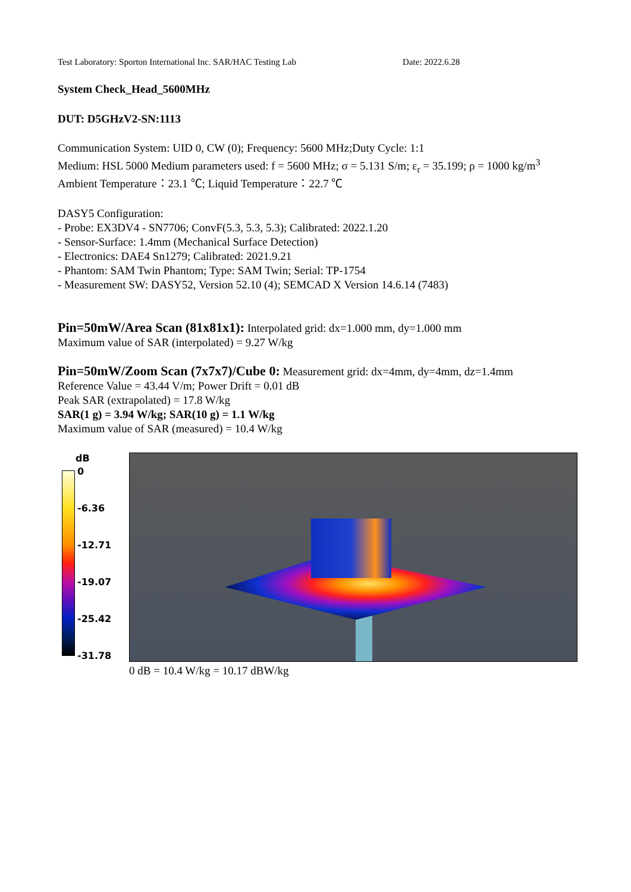Test Laboratory: Sporton International Inc. SAR/HAC Testing Lab Date: 2022.6.28
System Check_Head_5600MHz
DUT: D5GHzV2-SN:1113
Communication System: UID 0, CW (0); Frequency: 5600 MHz;Duty Cycle: 1:1
Medium: HSL 5000 Medium parameters used: f = 5600 MHz; σ = 5.131 S/m; ε<sub>r</sub> = 35.199; ρ = 1000 kg/m<sup>3</sup>
Ambient Temperature：23.1 ℃; Liquid Temperature：22.7 ℃
DASY5 Configuration:
- Probe: EX3DV4 - SN7706; ConvF(5.3, 5.3, 5.3); Calibrated: 2022.1.20
- Sensor-Surface: 1.4mm (Mechanical Surface Detection)
- Electronics: DAE4 Sn1279; Calibrated: 2021.9.21
- Phantom: SAM Twin Phantom; Type: SAM Twin; Serial: TP-1754
- Measurement SW: DASY52, Version 52.10 (4); SEMCAD X Version 14.6.14 (7483)
Pin=50mW/Area Scan (81x81x1): Interpolated grid: dx=1.000 mm, dy=1.000 mm
Maximum value of SAR (interpolated) = 9.27 W/kg
Pin=50mW/Zoom Scan (7x7x7)/Cube 0: Measurement grid: dx=4mm, dy=4mm, dz=1.4mm
Reference Value = 43.44 V/m; Power Drift = 0.01 dB
Peak SAR (extrapolated) = 17.8 W/kg
SAR(1 g) = 3.94 W/kg; SAR(10 g) = 1.1 W/kg
Maximum value of SAR (measured) = 10.4 W/kg
dB
0
-6.36
-12.71
-19.07
-25.42
-31.78
0 dB = 10.4 W/kg = 10.17 dBW/kg